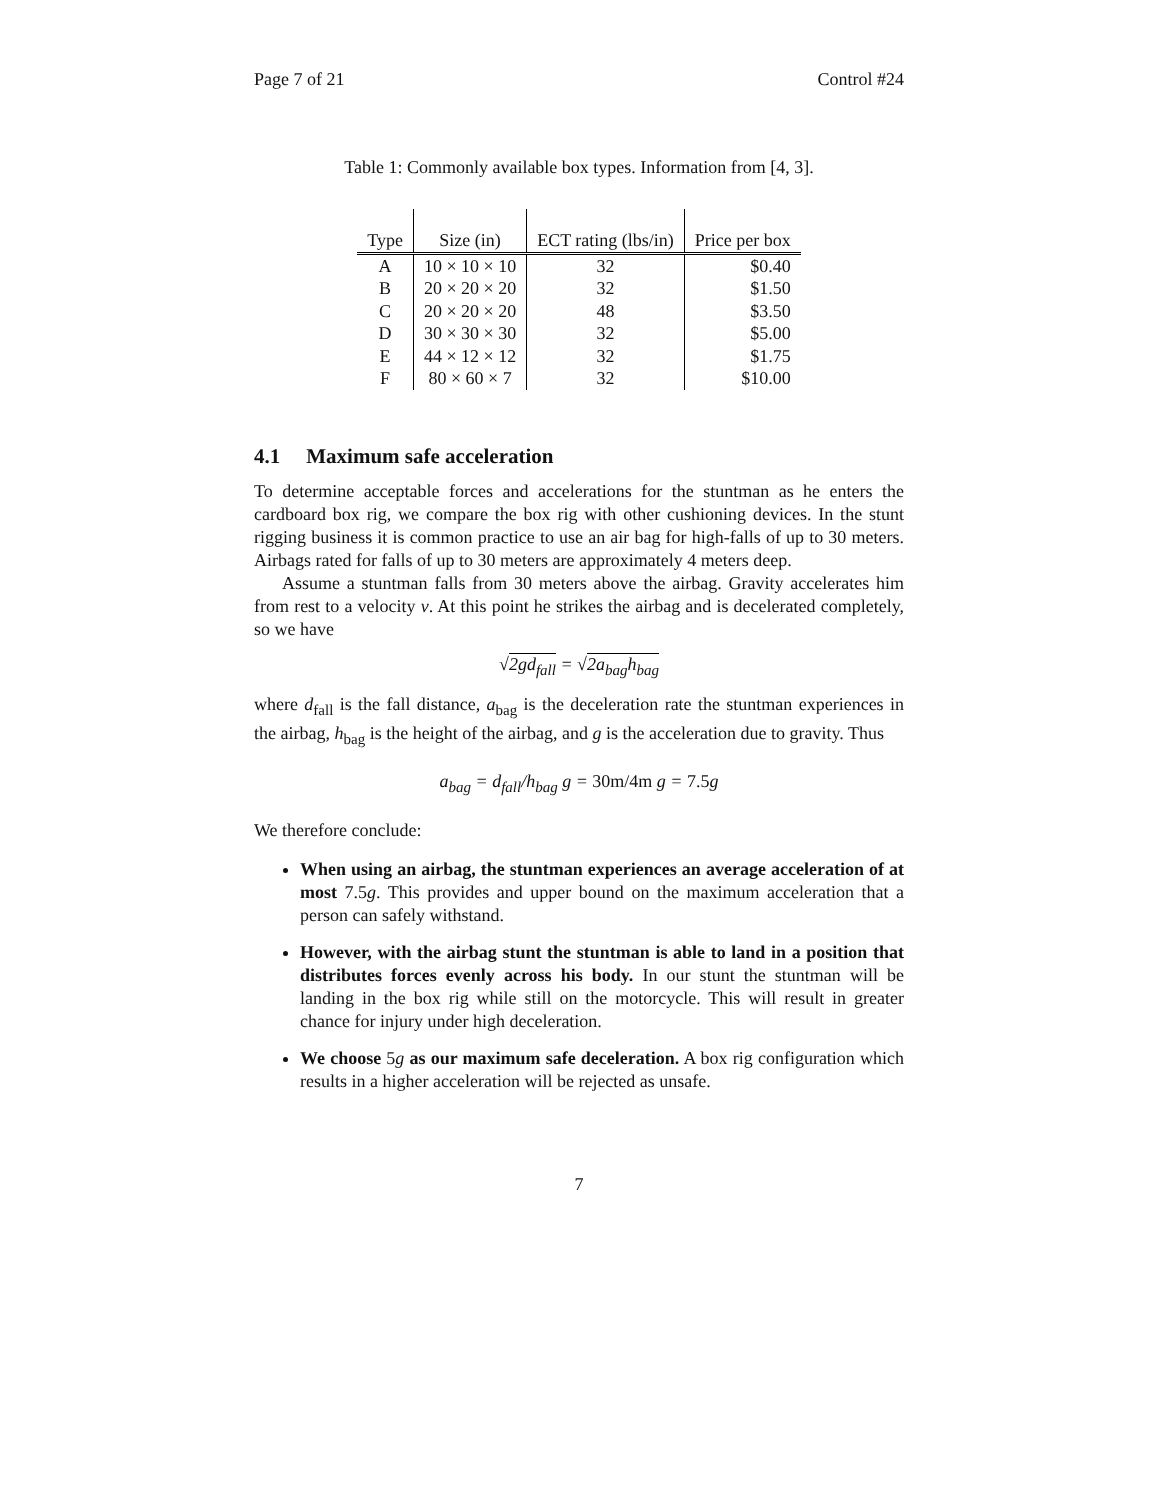Page 7 of 21 Control #24
Table 1: Commonly available box types. Information from [4, 3].
| Type | Size (in) | ECT rating (lbs/in) | Price per box |
| --- | --- | --- | --- |
| A | 10 × 10 × 10 | 32 | $0.40 |
| B | 20 × 20 × 20 | 32 | $1.50 |
| C | 20 × 20 × 20 | 48 | $3.50 |
| D | 30 × 30 × 30 | 32 | $5.00 |
| E | 44 × 12 × 12 | 32 | $1.75 |
| F | 80 × 60 × 7 | 32 | $10.00 |
4.1 Maximum safe acceleration
To determine acceptable forces and accelerations for the stuntman as he enters the cardboard box rig, we compare the box rig with other cushioning devices. In the stunt rigging business it is common practice to use an air bag for high-falls of up to 30 meters. Airbags rated for falls of up to 30 meters are approximately 4 meters deep.
Assume a stuntman falls from 30 meters above the airbag. Gravity accelerates him from rest to a velocity v. At this point he strikes the airbag and is decelerated completely, so we have
√2gd<sub>fall</sub> = √2a<sub>bag</sub>h<sub>bag</sub>
where d<sub>fall</sub> is the fall distance, a<sub>bag</sub> is the deceleration rate the stuntman experiences in the airbag, h<sub>bag</sub> is the height of the airbag, and g is the acceleration due to gravity. Thus
a<sub>bag</sub> = d<sub>fall</sub>/h<sub>bag</sub> g = 30m/4m g = 7.5g
We therefore conclude:
When using an airbag, the stuntman experiences an average acceleration of at most 7.5g. This provides and upper bound on the maximum acceleration that a person can safely withstand.
However, with the airbag stunt the stuntman is able to land in a position that distributes forces evenly across his body. In our stunt the stuntman will be landing in the box rig while still on the motorcycle. This will result in greater chance for injury under high deceleration.
We choose 5g as our maximum safe deceleration. A box rig configuration which results in a higher acceleration will be rejected as unsafe.
7